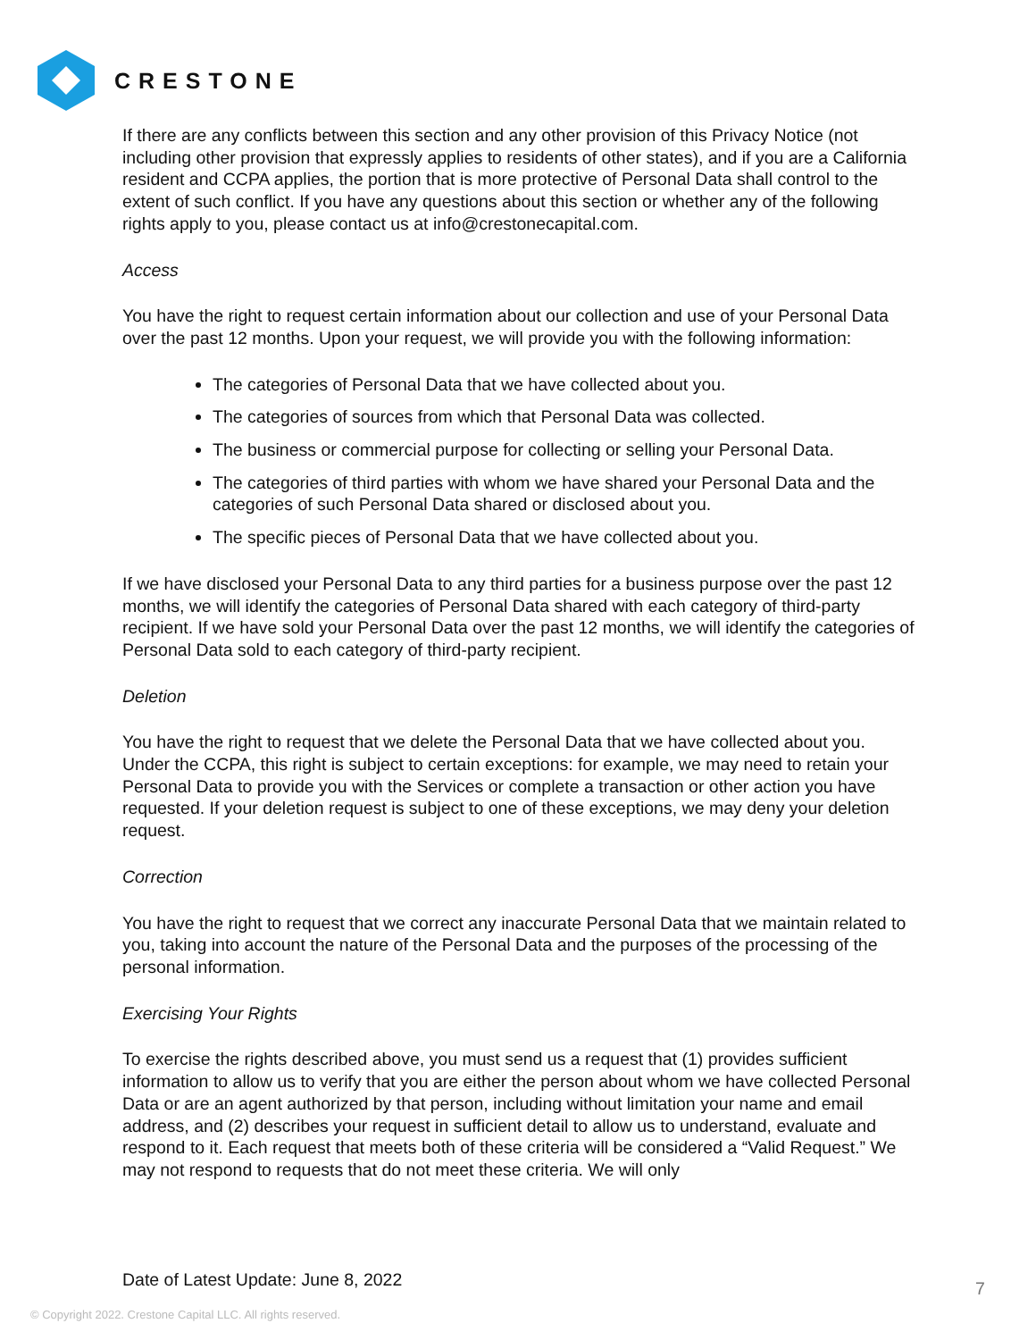CRESTONE
If there are any conflicts between this section and any other provision of this Privacy Notice (not including other provision that expressly applies to residents of other states), and if you are a California resident and CCPA applies, the portion that is more protective of Personal Data shall control to the extent of such conflict. If you have any questions about this section or whether any of the following rights apply to you, please contact us at info@crestonecapital.com.
Access
You have the right to request certain information about our collection and use of your Personal Data over the past 12 months. Upon your request, we will provide you with the following information:
The categories of Personal Data that we have collected about you.
The categories of sources from which that Personal Data was collected.
The business or commercial purpose for collecting or selling your Personal Data.
The categories of third parties with whom we have shared your Personal Data and the categories of such Personal Data shared or disclosed about you.
The specific pieces of Personal Data that we have collected about you.
If we have disclosed your Personal Data to any third parties for a business purpose over the past 12 months, we will identify the categories of Personal Data shared with each category of third-party recipient. If we have sold your Personal Data over the past 12 months, we will identify the categories of Personal Data sold to each category of third-party recipient.
Deletion
You have the right to request that we delete the Personal Data that we have collected about you. Under the CCPA, this right is subject to certain exceptions: for example, we may need to retain your Personal Data to provide you with the Services or complete a transaction or other action you have requested. If your deletion request is subject to one of these exceptions, we may deny your deletion request.
Correction
You have the right to request that we correct any inaccurate Personal Data that we maintain related to you, taking into account the nature of the Personal Data and the purposes of the processing of the personal information.
Exercising Your Rights
To exercise the rights described above, you must send us a request that (1) provides sufficient information to allow us to verify that you are either the person about whom we have collected Personal Data or are an agent authorized by that person, including without limitation your name and email address, and (2) describes your request in sufficient detail to allow us to understand, evaluate and respond to it. Each request that meets both of these criteria will be considered a “Valid Request.” We may not respond to requests that do not meet these criteria. We will only
Date of Latest Update: June 8, 2022
7
© Copyright 2022. Crestone Capital LLC. All rights reserved.